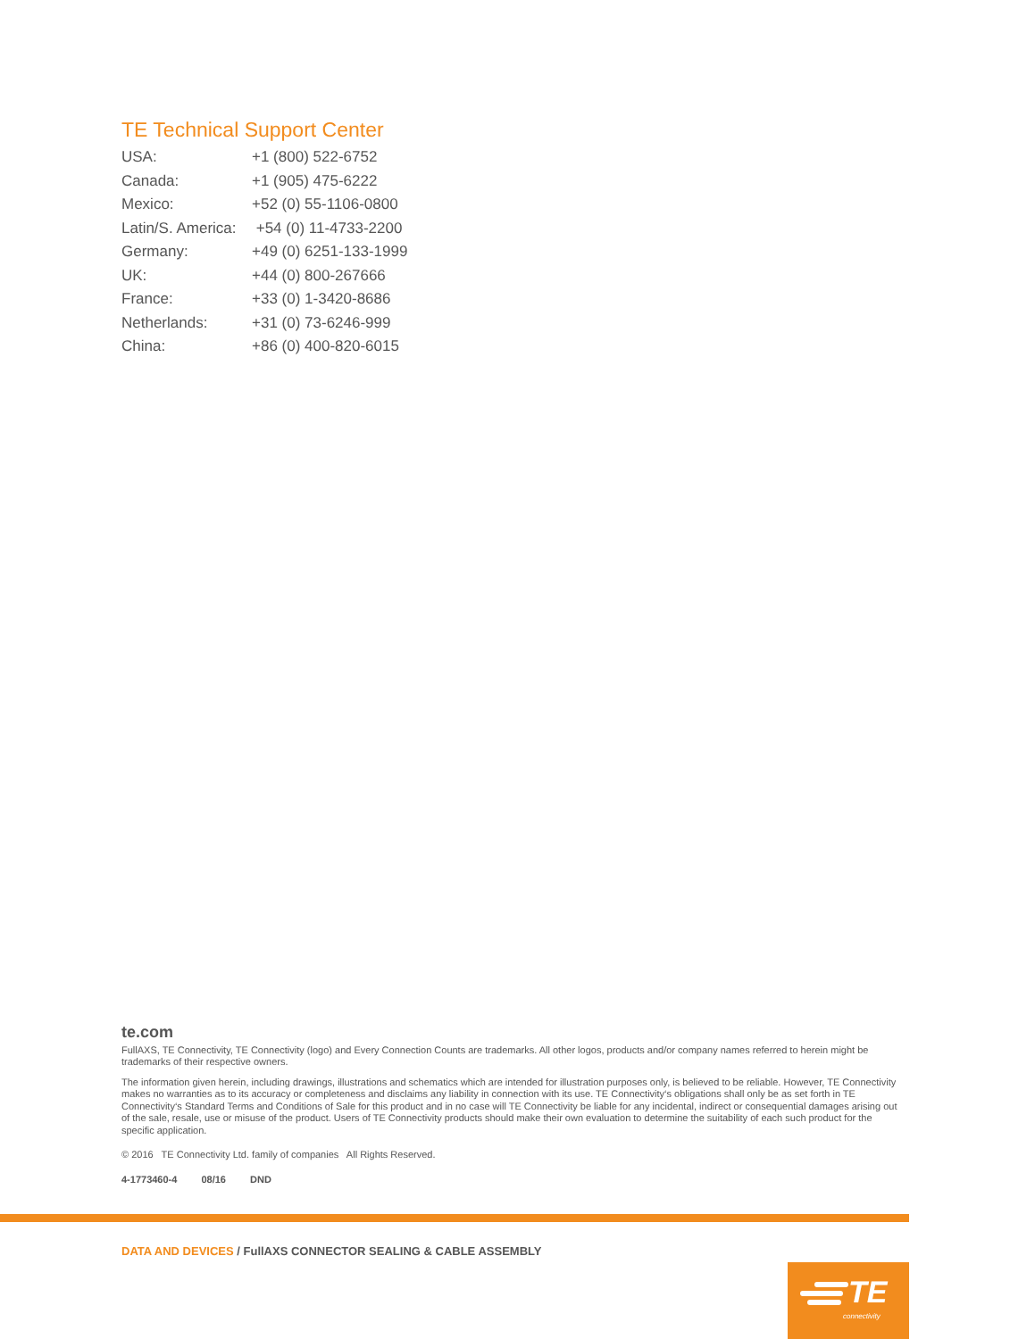TE Technical Support Center
| USA: | +1 (800) 522-6752 |
| Canada: | +1 (905) 475-6222 |
| Mexico: | +52 (0) 55-1106-0800 |
| Latin/S. America: | +54 (0) 11-4733-2200 |
| Germany: | +49 (0) 6251-133-1999 |
| UK: | +44 (0) 800-267666 |
| France: | +33 (0) 1-3420-8686 |
| Netherlands: | +31 (0) 73-6246-999 |
| China: | +86 (0) 400-820-6015 |
te.com
FullAXS, TE Connectivity, TE Connectivity (logo) and Every Connection Counts are trademarks. All other logos, products and/or company names referred to herein might be trademarks of their respective owners.
The information given herein, including drawings, illustrations and schematics which are intended for illustration purposes only, is believed to be reliable. However, TE Connectivity makes no warranties as to its accuracy or completeness and disclaims any liability in connection with its use. TE Connectivity‘s obligations shall only be as set forth in TE Connectivity‘s Standard Terms and Conditions of Sale for this product and in no case will TE Connectivity be liable for any incidental, indirect or consequential damages arising out of the sale, resale, use or misuse of the product. Users of TE Connectivity products should make their own evaluation to determine the suitability of each such product for the specific application.
© 2016 TE Connectivity Ltd. family of companies All Rights Reserved.
4-1773460-4 08/16 DND
DATA AND DEVICES / FullAXS CONNECTOR SEALING & CABLE ASSEMBLY
TE
connectivity